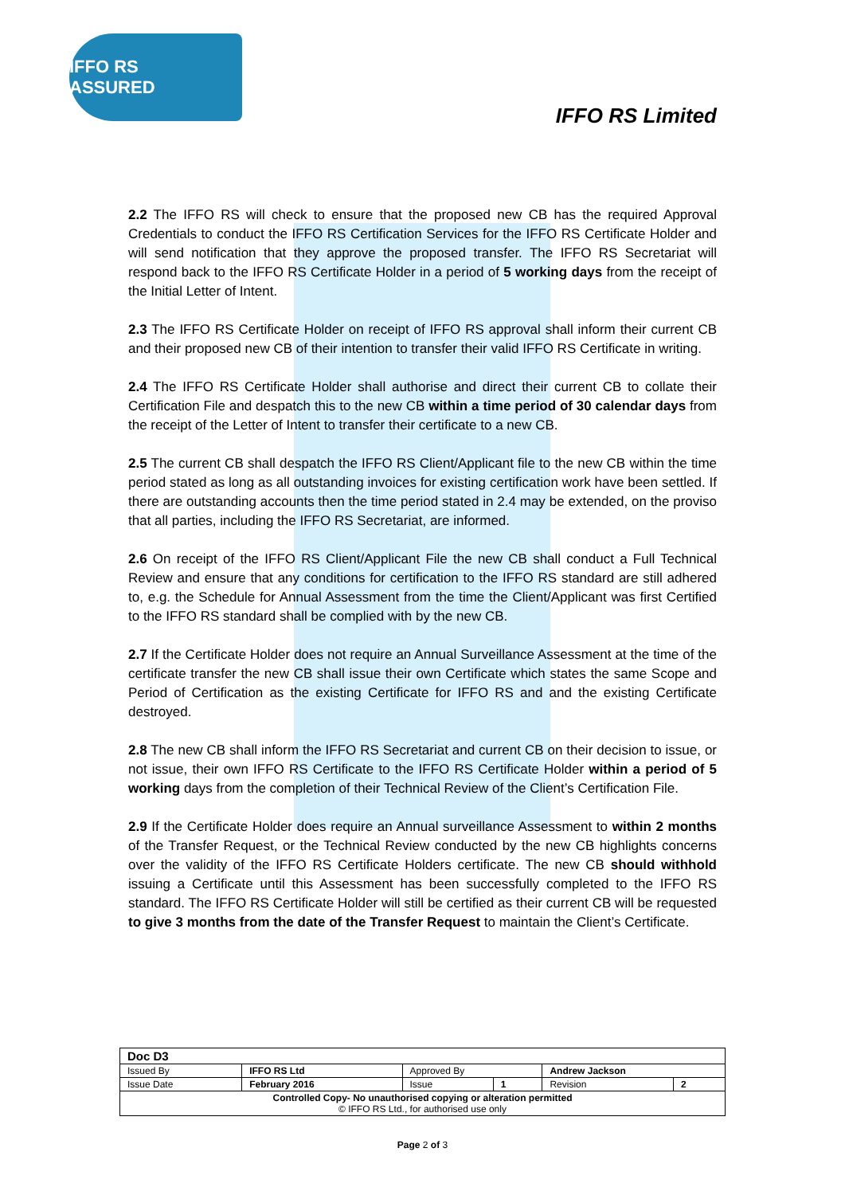IFFO RS ASSURED
IFFO RS Limited
2.2 The IFFO RS will check to ensure that the proposed new CB has the required Approval Credentials to conduct the IFFO RS Certification Services for the IFFO RS Certificate Holder and will send notification that they approve the proposed transfer. The IFFO RS Secretariat will respond back to the IFFO RS Certificate Holder in a period of 5 working days from the receipt of the Initial Letter of Intent.
2.3 The IFFO RS Certificate Holder on receipt of IFFO RS approval shall inform their current CB and their proposed new CB of their intention to transfer their valid IFFO RS Certificate in writing.
2.4 The IFFO RS Certificate Holder shall authorise and direct their current CB to collate their Certification File and despatch this to the new CB within a time period of 30 calendar days from the receipt of the Letter of Intent to transfer their certificate to a new CB.
2.5 The current CB shall despatch the IFFO RS Client/Applicant file to the new CB within the time period stated as long as all outstanding invoices for existing certification work have been settled. If there are outstanding accounts then the time period stated in 2.4 may be extended, on the proviso that all parties, including the IFFO RS Secretariat, are informed.
2.6 On receipt of the IFFO RS Client/Applicant File the new CB shall conduct a Full Technical Review and ensure that any conditions for certification to the IFFO RS standard are still adhered to, e.g. the Schedule for Annual Assessment from the time the Client/Applicant was first Certified to the IFFO RS standard shall be complied with by the new CB.
2.7 If the Certificate Holder does not require an Annual Surveillance Assessment at the time of the certificate transfer the new CB shall issue their own Certificate which states the same Scope and Period of Certification as the existing Certificate for IFFO RS and and the existing Certificate destroyed.
2.8 The new CB shall inform the IFFO RS Secretariat and current CB on their decision to issue, or not issue, their own IFFO RS Certificate to the IFFO RS Certificate Holder within a period of 5 working days from the completion of their Technical Review of the Client’s Certification File.
2.9 If the Certificate Holder does require an Annual surveillance Assessment to within 2 months of the Transfer Request, or the Technical Review conducted by the new CB highlights concerns over the validity of the IFFO RS Certificate Holders certificate. The new CB should withhold issuing a Certificate until this Assessment has been successfully completed to the IFFO RS standard. The IFFO RS Certificate Holder will still be certified as their current CB will be requested to give 3 months from the date of the Transfer Request to maintain the Client’s Certificate.
| Doc D3 | | | | | |
| Issued By | IFFO RS Ltd | Approved By | | Andrew Jackson | |
| Issue Date | February 2016 | Issue | 1 | Revision | 2 |
| Controlled Copy- No unauthorised copying or alteration permitted © IFFO RS Ltd., for authorised use only | | | | | |
Page 2 of 3